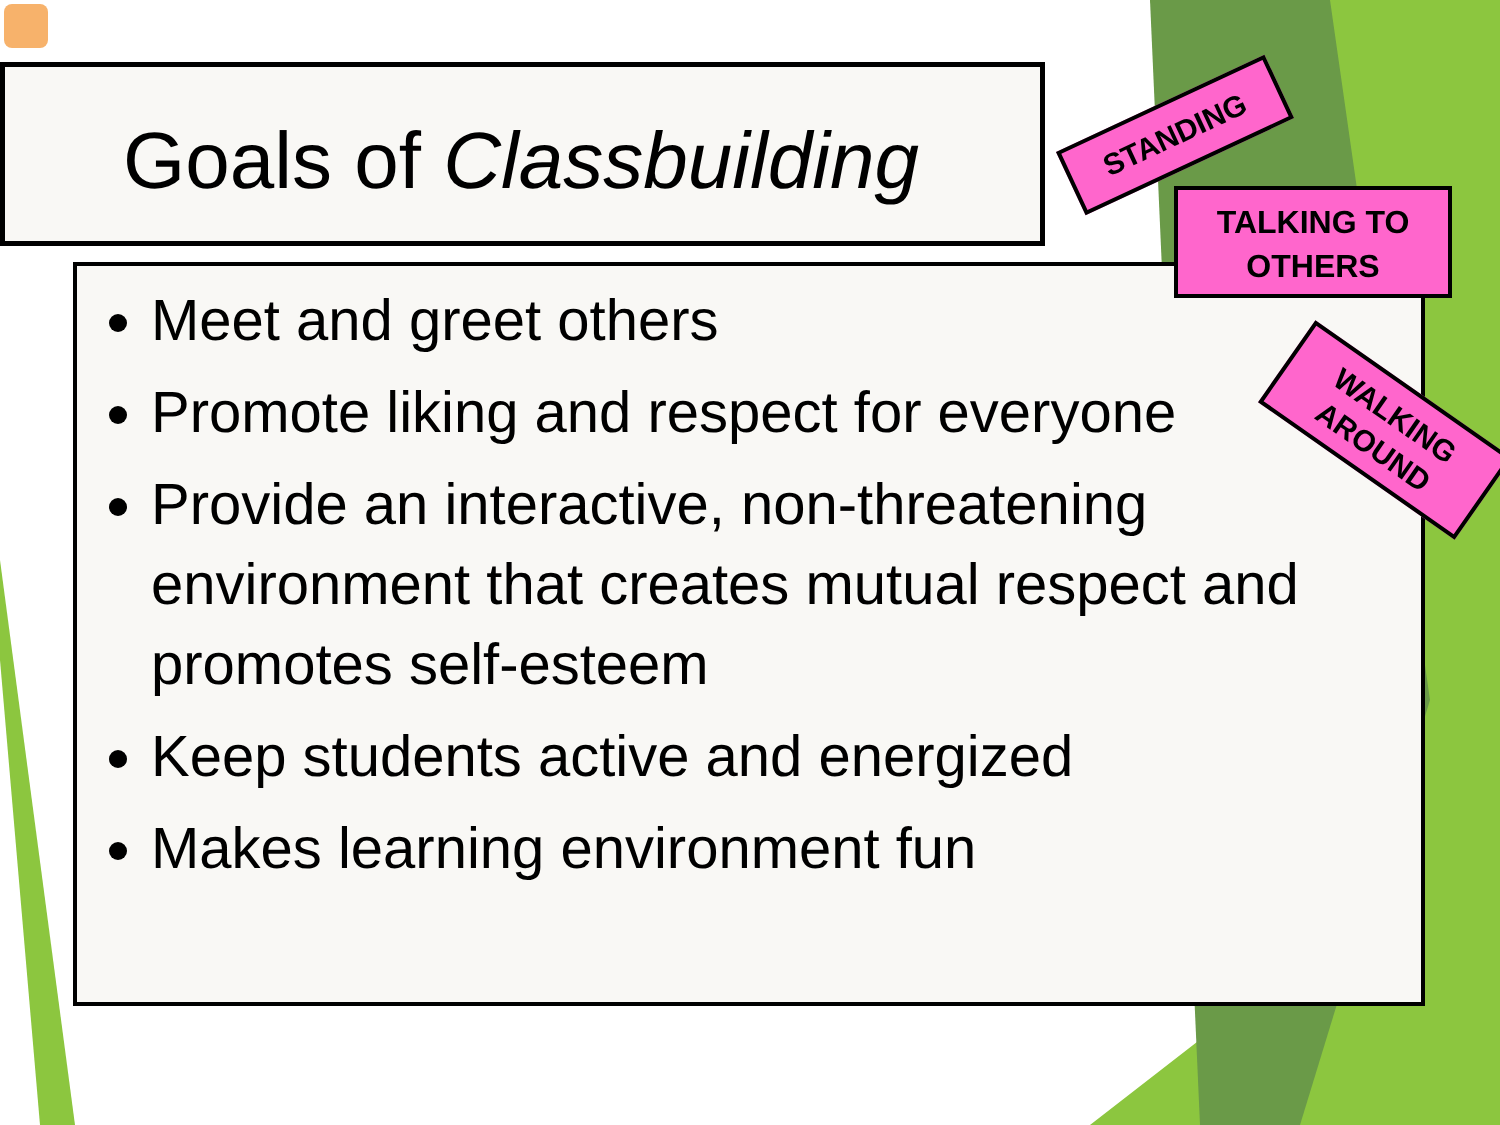Goals of Classbuilding
Meet and greet others
Promote liking and respect for everyone
Provide an interactive, non-threatening environment that creates mutual respect and promotes self-esteem
Keep students active and energized
Makes learning environment fun
STANDING
TALKING TO
OTHERS
WALKING
AROUND